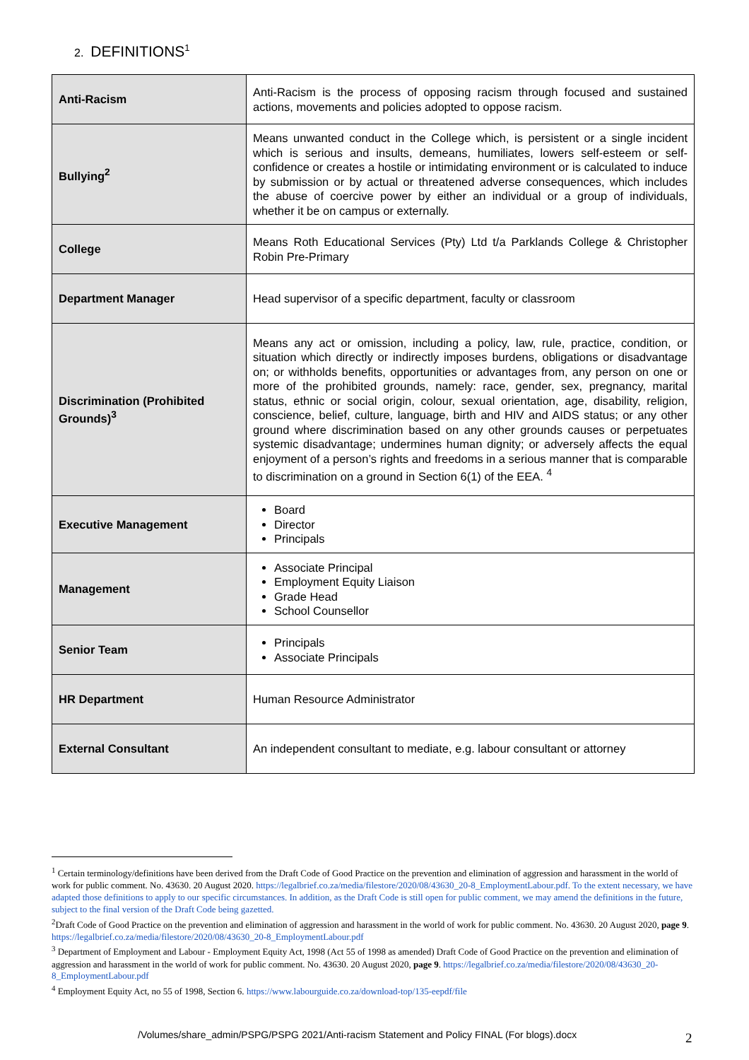2. DEFINITIONS<sup>1</sup>
| Anti-Racism | Anti-Racism is the process of opposing racism through focused and sustained actions, movements and policies adopted to oppose racism. |
| Bullying<sup>2</sup> | Means unwanted conduct in the College which, is persistent or a single incident which is serious and insults, demeans, humiliates, lowers self-esteem or self-confidence or creates a hostile or intimidating environment or is calculated to induce by submission or by actual or threatened adverse consequences, which includes the abuse of coercive power by either an individual or a group of individuals, whether it be on campus or externally. |
| College | Means Roth Educational Services (Pty) Ltd t/a Parklands College & Christopher Robin Pre-Primary |
| Department Manager | Head supervisor of a specific department, faculty or classroom |
| Discrimination (Prohibited Grounds)<sup>3</sup> | Means any act or omission, including a policy, law, rule, practice, condition, or situation which directly or indirectly imposes burdens, obligations or disadvantage on; or withholds benefits, opportunities or advantages from, any person on one or more of the prohibited grounds, namely: race, gender, sex, pregnancy, marital status, ethnic or social origin, colour, sexual orientation, age, disability, religion, conscience, belief, culture, language, birth and HIV and AIDS status; or any other ground where discrimination based on any other grounds causes or perpetuates systemic disadvantage; undermines human dignity; or adversely affects the equal enjoyment of a person’s rights and freedoms in a serious manner that is comparable to discrimination on a ground in Section 6(1) of the EEA. <sup>4</sup> |
| Executive Management | Board Director Principals |
| Management | Associate Principal Employment Equity Liaison Grade Head School Counsellor |
| Senior Team | Principals Associate Principals |
| HR Department | Human Resource Administrator |
| External Consultant | An independent consultant to mediate, e.g. labour consultant or attorney |
<sup>1</sup> Certain terminology/definitions have been derived from the Draft Code of Good Practice on the prevention and elimination of aggression and harassment in the world of work for public comment. No. 43630. 20 August 2020. https://legalbrief.co.za/media/filestore/2020/08/43630_20-8_EmploymentLabour.pdf. To the extent necessary, we have adapted those definitions to apply to our specific circumstances. In addition, as the Draft Code is still open for public comment, we may amend the definitions in the future, subject to the final version of the Draft Code being gazetted.
<sup>2</sup> Draft Code of Good Practice on the prevention and elimination of aggression and harassment in the world of work for public comment. No. 43630. 20 August 2020, page 9. https://legalbrief.co.za/media/filestore/2020/08/43630_20-8_EmploymentLabour.pdf
<sup>3</sup> Department of Employment and Labour - Employment Equity Act, 1998 (Act 55 of 1998 as amended) Draft Code of Good Practice on the prevention and elimination of aggression and harassment in the world of work for public comment. No. 43630. 20 August 2020, page 9. https://legalbrief.co.za/media/filestore/2020/08/43630_20-8_EmploymentLabour.pdf
<sup>4</sup> Employment Equity Act, no 55 of 1998, Section 6. https://www.labourguide.co.za/download-top/135-eepdf/file
/Volumes/share_admin/PSPG/PSPG 2021/Anti-racism Statement and Policy FINAL (For blogs).docx
2